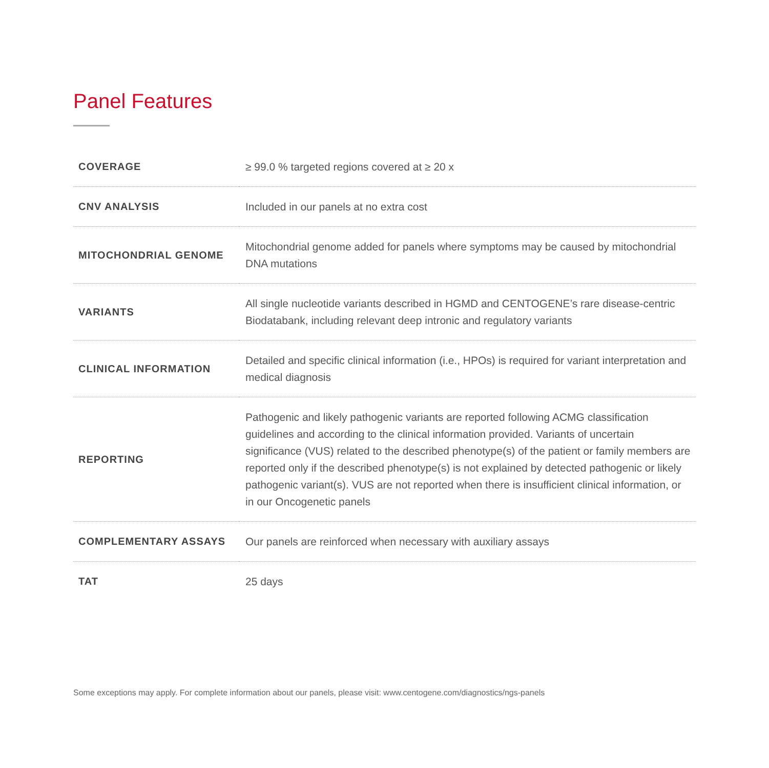Panel Features
| COVERAGE | ≥ 99.0 % targeted regions covered at ≥ 20 x |
| CNV ANALYSIS | Included in our panels at no extra cost |
| MITOCHONDRIAL GENOME | Mitochondrial genome added for panels where symptoms may be caused by mitochondrial DNA mutations |
| VARIANTS | All single nucleotide variants described in HGMD and CENTOGENE’s rare disease-centric Biodatabank, including relevant deep intronic and regulatory variants |
| CLINICAL INFORMATION | Detailed and specific clinical information (i.e., HPOs) is required for variant interpretation and medical diagnosis |
| REPORTING | Pathogenic and likely pathogenic variants are reported following ACMG classification guidelines and according to the clinical information provided. Variants of uncertain significance (VUS) related to the described phenotype(s) of the patient or family members are reported only if the described phenotype(s) is not explained by detected pathogenic or likely pathogenic variant(s). VUS are not reported when there is insufficient clinical information, or in our Oncogenetic panels |
| COMPLEMENTARY ASSAYS | Our panels are reinforced when necessary with auxiliary assays |
| TAT | 25 days |
Some exceptions may apply. For complete information about our panels, please visit: www.centogene.com/diagnostics/ngs-panels